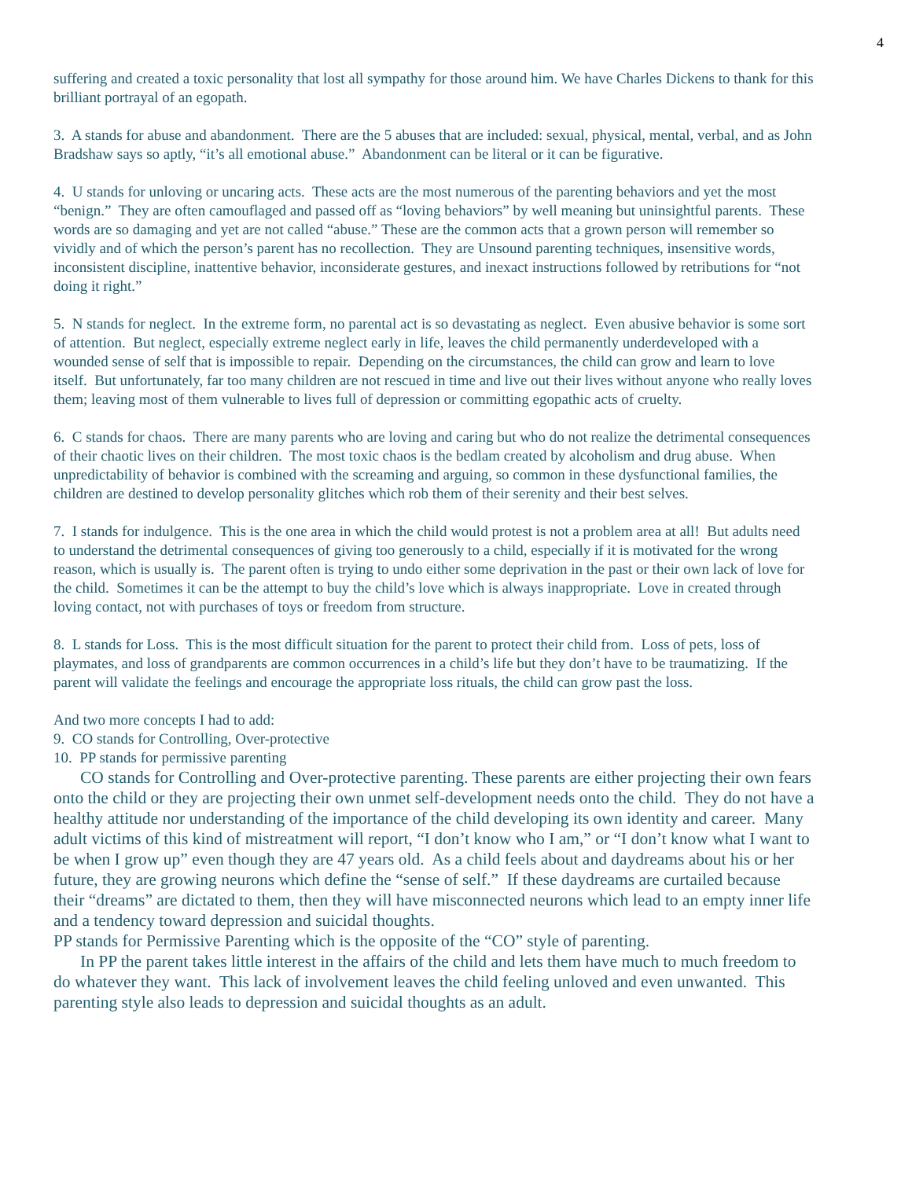4
suffering and created a toxic personality that lost all sympathy for those around him. We have Charles Dickens to thank for this brilliant portrayal of an egopath.
3. A stands for abuse and abandonment. There are the 5 abuses that are included: sexual, physical, mental, verbal, and as John Bradshaw says so aptly, “it’s all emotional abuse.” Abandonment can be literal or it can be figurative.
4. U stands for unloving or uncaring acts. These acts are the most numerous of the parenting behaviors and yet the most “benign.” They are often camouflaged and passed off as “loving behaviors” by well meaning but uninsightful parents. These words are so damaging and yet are not called “abuse.” These are the common acts that a grown person will remember so vividly and of which the person’s parent has no recollection. They are Unsound parenting techniques, insensitive words, inconsistent discipline, inattentive behavior, inconsiderate gestures, and inexact instructions followed by retributions for “not doing it right.”
5. N stands for neglect. In the extreme form, no parental act is so devastating as neglect. Even abusive behavior is some sort of attention. But neglect, especially extreme neglect early in life, leaves the child permanently underdeveloped with a wounded sense of self that is impossible to repair. Depending on the circumstances, the child can grow and learn to love itself. But unfortunately, far too many children are not rescued in time and live out their lives without anyone who really loves them; leaving most of them vulnerable to lives full of depression or committing egopathic acts of cruelty.
6. C stands for chaos. There are many parents who are loving and caring but who do not realize the detrimental consequences of their chaotic lives on their children. The most toxic chaos is the bedlam created by alcoholism and drug abuse. When unpredictability of behavior is combined with the screaming and arguing, so common in these dysfunctional families, the children are destined to develop personality glitches which rob them of their serenity and their best selves.
7. I stands for indulgence. This is the one area in which the child would protest is not a problem area at all! But adults need to understand the detrimental consequences of giving too generously to a child, especially if it is motivated for the wrong reason, which is usually is. The parent often is trying to undo either some deprivation in the past or their own lack of love for the child. Sometimes it can be the attempt to buy the child’s love which is always inappropriate. Love in created through loving contact, not with purchases of toys or freedom from structure.
8. L stands for Loss. This is the most difficult situation for the parent to protect their child from. Loss of pets, loss of playmates, and loss of grandparents are common occurrences in a child’s life but they don’t have to be traumatizing. If the parent will validate the feelings and encourage the appropriate loss rituals, the child can grow past the loss.
And two more concepts I had to add:
9. CO stands for Controlling, Over-protective
10. PP stands for permissive parenting
CO stands for Controlling and Over-protective parenting. These parents are either projecting their own fears onto the child or they are projecting their own unmet self-development needs onto the child. They do not have a healthy attitude nor understanding of the importance of the child developing its own identity and career. Many adult victims of this kind of mistreatment will report, “I don’t know who I am,” or “I don’t know what I want to be when I grow up” even though they are 47 years old. As a child feels about and daydreams about his or her future, they are growing neurons which define the “sense of self.” If these daydreams are curtailed because their “dreams” are dictated to them, then they will have misconnected neurons which lead to an empty inner life and a tendency toward depression and suicidal thoughts.
PP stands for Permissive Parenting which is the opposite of the “CO” style of parenting.
In PP the parent takes little interest in the affairs of the child and lets them have much to much freedom to do whatever they want. This lack of involvement leaves the child feeling unloved and even unwanted. This parenting style also leads to depression and suicidal thoughts as an adult.